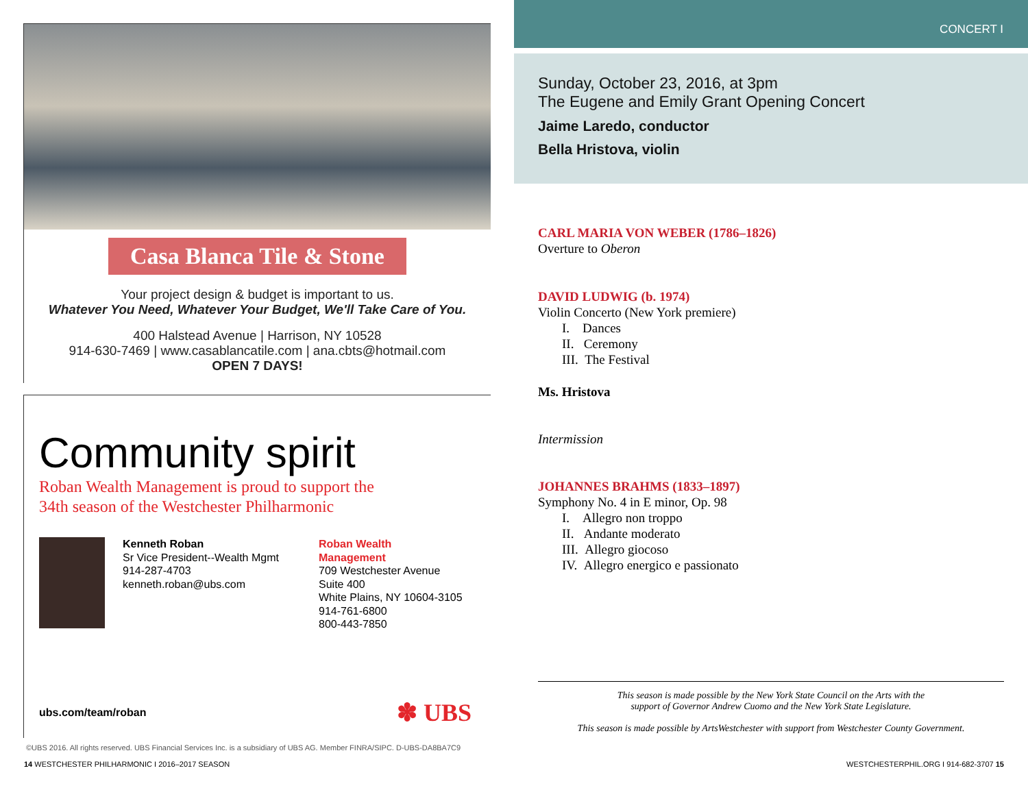Casa Blanca Tile & Stone
Your project design & budget is important to us.
Whatever You Need, Whatever Your Budget, We'll Take Care of You.
400 Halstead Avenue | Harrison, NY 10528
914-630-7469 | www.casablancatile.com | ana.cbts@hotmail.com
OPEN 7 DAYS!
Community spirit
Roban Wealth Management is proud to support the
34th season of the Westchester Philharmonic
Kenneth Roban
Sr Vice President--Wealth Mgmt
914-287-4703
kenneth.roban@ubs.com
Roban Wealth
Management
709 Westchester Avenue
Suite 400
White Plains, NY 10604-3105
914-761-6800
800-443-7850
ubs.com/team/roban ✽ UBS
©UBS 2016. All rights reserved. UBS Financial Services Inc. is a subsidiary of UBS AG. Member FINRA/SIPC. D-UBS-DA8BA7C9
14 WESTCHESTER PHILHARMONIC I 2016–2017 SEASON
CONCERT I
Sunday, October 23, 2016, at 3pm
The Eugene and Emily Grant Opening Concert
Jaime Laredo, conductor
Bella Hristova, violin
CARL MARIA VON WEBER (1786–1826)
Overture to Oberon
DAVID LUDWIG (b. 1974)
Violin Concerto (New York premiere)
I. Dances
II. Ceremony
III. The Festival
Ms. Hristova
Intermission
JOHANNES BRAHMS (1833–1897)
Symphony No. 4 in E minor, Op. 98
I. Allegro non troppo
II. Andante moderato
III. Allegro giocoso
IV. Allegro energico e passionato
This season is made possible by the New York State Council on the Arts with the
support of Governor Andrew Cuomo and the New York State Legislature.
This season is made possible by ArtsWestchester with support from Westchester County Government.
WESTCHESTERPHIL.ORG I 914-682-3707 15